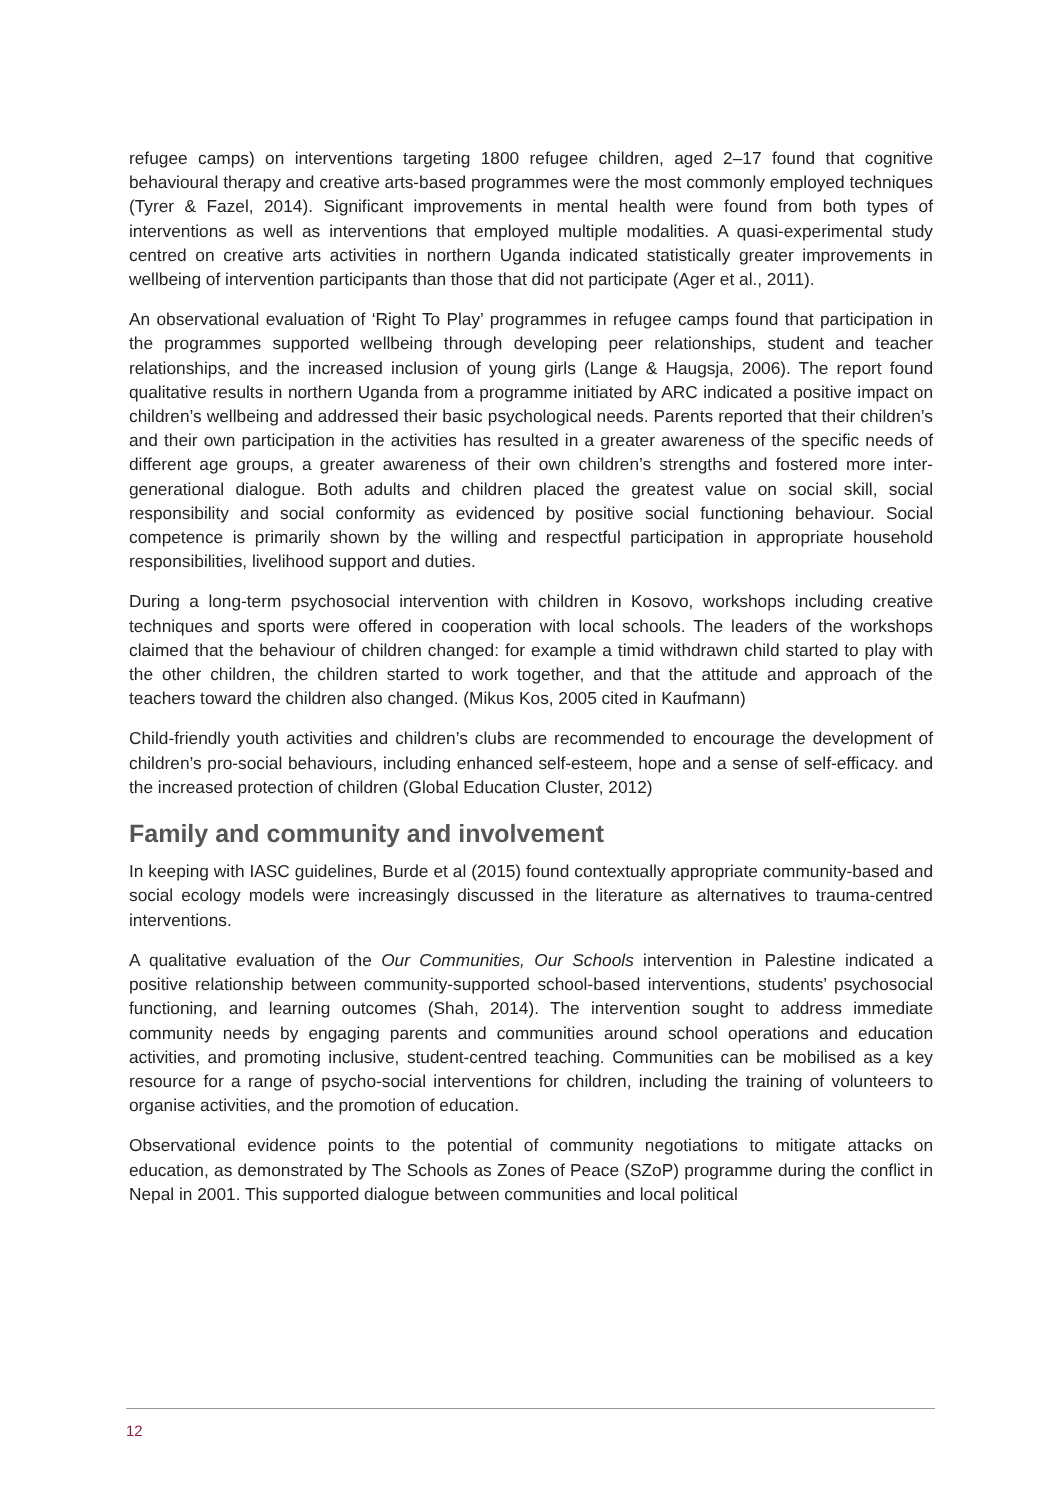refugee camps) on interventions targeting 1800 refugee children, aged 2–17 found that cognitive behavioural therapy and creative arts-based programmes were the most commonly employed techniques (Tyrer & Fazel, 2014). Significant improvements in mental health were found from both types of interventions as well as interventions that employed multiple modalities. A quasi-experimental study centred on creative arts activities in northern Uganda indicated statistically greater improvements in wellbeing of intervention participants than those that did not participate (Ager et al., 2011).
An observational evaluation of ‘Right To Play’ programmes in refugee camps found that participation in the programmes supported wellbeing through developing peer relationships, student and teacher relationships, and the increased inclusion of young girls (Lange & Haugsja, 2006). The report found qualitative results in northern Uganda from a programme initiated by ARC indicated a positive impact on children’s wellbeing and addressed their basic psychological needs. Parents reported that their children’s and their own participation in the activities has resulted in a greater awareness of the specific needs of different age groups, a greater awareness of their own children’s strengths and fostered more inter-generational dialogue. Both adults and children placed the greatest value on social skill, social responsibility and social conformity as evidenced by positive social functioning behaviour. Social competence is primarily shown by the willing and respectful participation in appropriate household responsibilities, livelihood support and duties.
During a long-term psychosocial intervention with children in Kosovo, workshops including creative techniques and sports were offered in cooperation with local schools. The leaders of the workshops claimed that the behaviour of children changed: for example a timid withdrawn child started to play with the other children, the children started to work together, and that the attitude and approach of the teachers toward the children also changed. (Mikus Kos, 2005 cited in Kaufmann)
Child-friendly youth activities and children’s clubs are recommended to encourage the development of children’s pro-social behaviours, including enhanced self-esteem, hope and a sense of self-efficacy. and the increased protection of children (Global Education Cluster, 2012)
Family and community and involvement
In keeping with IASC guidelines, Burde et al (2015) found contextually appropriate community-based and social ecology models were increasingly discussed in the literature as alternatives to trauma-centred interventions.
A qualitative evaluation of the Our Communities, Our Schools intervention in Palestine indicated a positive relationship between community-supported school-based interventions, students’ psychosocial functioning, and learning outcomes (Shah, 2014). The intervention sought to address immediate community needs by engaging parents and communities around school operations and education activities, and promoting inclusive, student-centred teaching. Communities can be mobilised as a key resource for a range of psycho-social interventions for children, including the training of volunteers to organise activities, and the promotion of education.
Observational evidence points to the potential of community negotiations to mitigate attacks on education, as demonstrated by The Schools as Zones of Peace (SZoP) programme during the conflict in Nepal in 2001. This supported dialogue between communities and local political
12